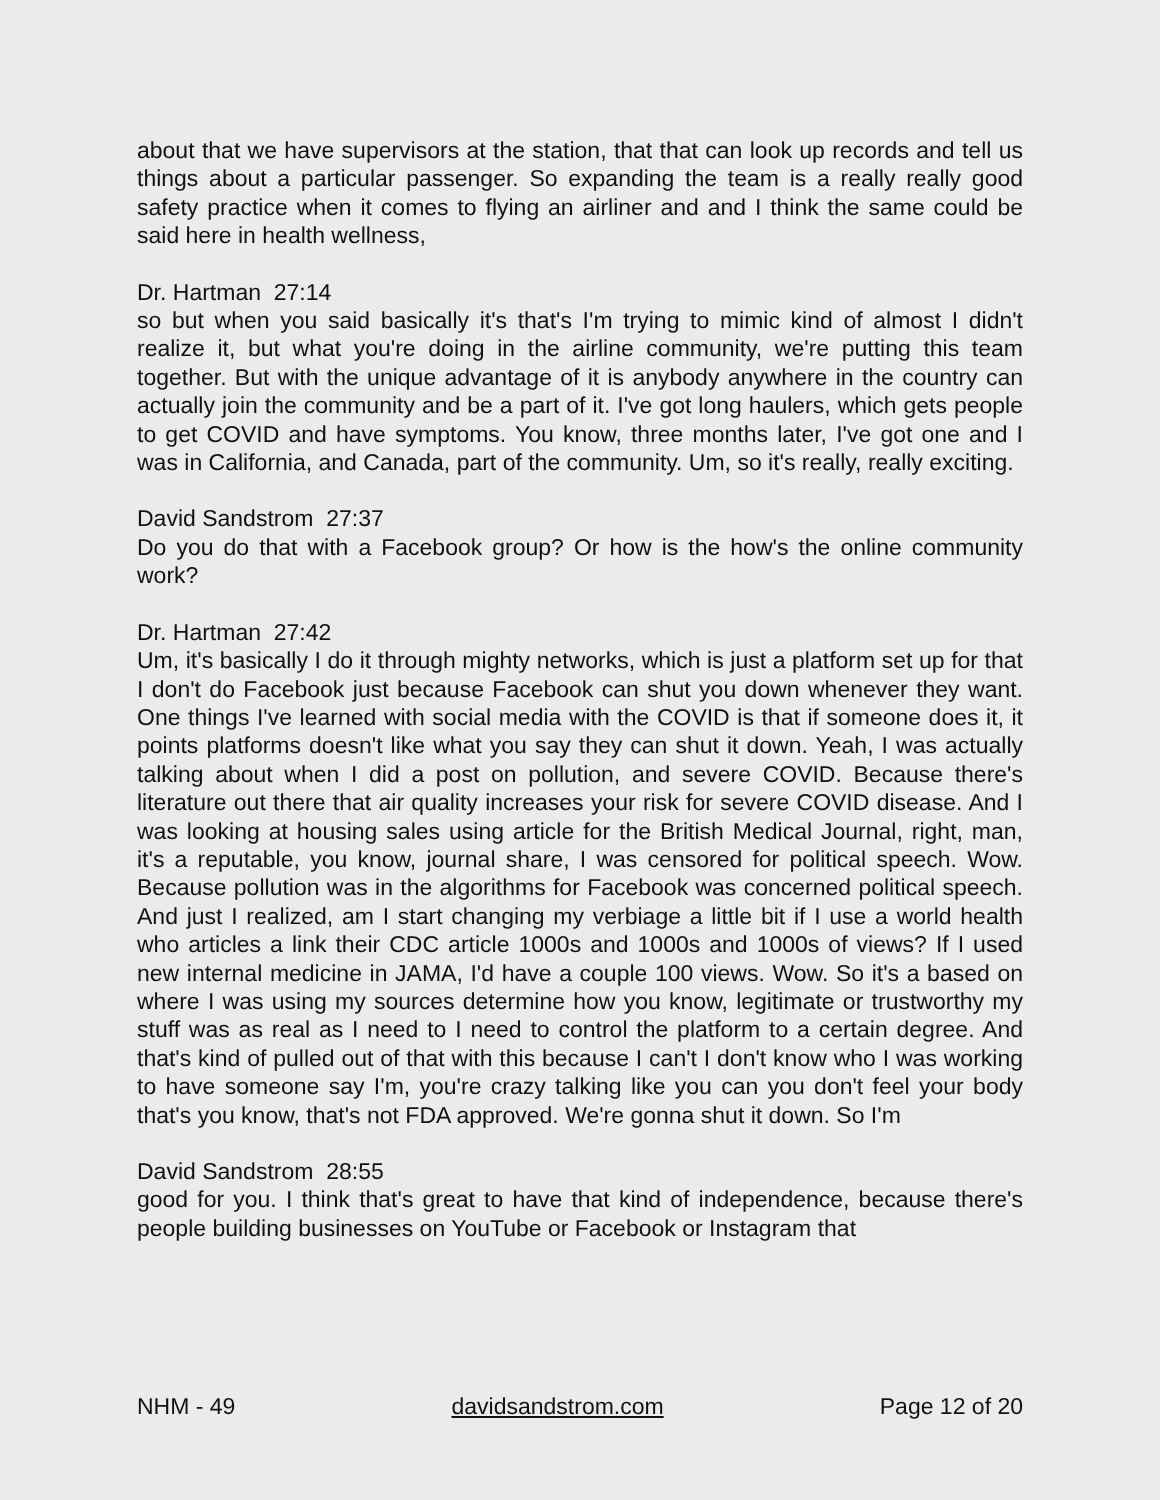about that we have supervisors at the station, that that can look up records and tell us things about a particular passenger. So expanding the team is a really really good safety practice when it comes to flying an airliner and and I think the same could be said here in health wellness,
Dr. Hartman 27:14
so but when you said basically it's that's I'm trying to mimic kind of almost I didn't realize it, but what you're doing in the airline community, we're putting this team together. But with the unique advantage of it is anybody anywhere in the country can actually join the community and be a part of it. I've got long haulers, which gets people to get COVID and have symptoms. You know, three months later, I've got one and I was in California, and Canada, part of the community. Um, so it's really, really exciting.
David Sandstrom 27:37
Do you do that with a Facebook group? Or how is the how's the online community work?
Dr. Hartman 27:42
Um, it's basically I do it through mighty networks, which is just a platform set up for that I don't do Facebook just because Facebook can shut you down whenever they want. One things I've learned with social media with the COVID is that if someone does it, it points platforms doesn't like what you say they can shut it down. Yeah, I was actually talking about when I did a post on pollution, and severe COVID. Because there's literature out there that air quality increases your risk for severe COVID disease. And I was looking at housing sales using article for the British Medical Journal, right, man, it's a reputable, you know, journal share, I was censored for political speech. Wow. Because pollution was in the algorithms for Facebook was concerned political speech. And just I realized, am I start changing my verbiage a little bit if I use a world health who articles a link their CDC article 1000s and 1000s and 1000s of views? If I used new internal medicine in JAMA, I'd have a couple 100 views. Wow. So it's a based on where I was using my sources determine how you know, legitimate or trustworthy my stuff was as real as I need to I need to control the platform to a certain degree. And that's kind of pulled out of that with this because I can't I don't know who I was working to have someone say I'm, you're crazy talking like you can you don't feel your body that's you know, that's not FDA approved. We're gonna shut it down. So I'm
David Sandstrom 28:55
good for you. I think that's great to have that kind of independence, because there's people building businesses on YouTube or Facebook or Instagram that
NHM - 49 davidsandstrom.com Page 12 of 20